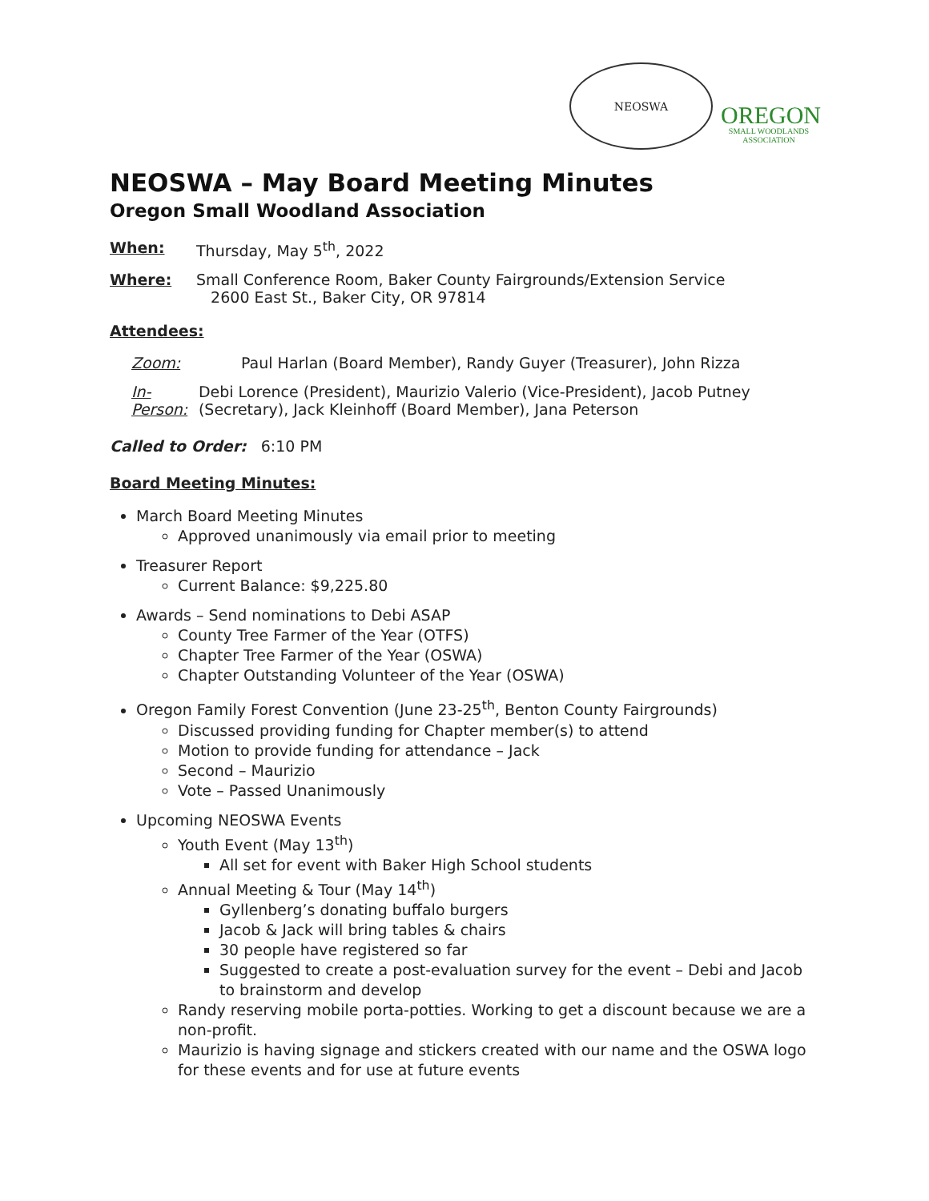NEOSWA
OREGON
SMALL WOODLANDS ASSOCIATION
NEOSWA – May Board Meeting Minutes
Oregon Small Woodland Association
When: Thursday, May 5<sup>th</sup>, 2022
Where: Small Conference Room, Baker County Fairgrounds/Extension Service
2600 East St., Baker City, OR 97814
Attendees:
Zoom: Paul Harlan (Board Member), Randy Guyer (Treasurer), John Rizza
In-Person: Debi Lorence (President), Maurizio Valerio (Vice-President), Jacob Putney (Secretary), Jack Kleinhoff (Board Member), Jana Peterson
Called to Order: 6:10 PM
Board Meeting Minutes:
March Board Meeting Minutes
Approved unanimously via email prior to meeting
Treasurer Report
Current Balance: $9,225.80
Awards – Send nominations to Debi ASAP
County Tree Farmer of the Year (OTFS)
Chapter Tree Farmer of the Year (OSWA)
Chapter Outstanding Volunteer of the Year (OSWA)
Oregon Family Forest Convention (June 23-25<sup>th</sup>, Benton County Fairgrounds)
Discussed providing funding for Chapter member(s) to attend
Motion to provide funding for attendance – Jack
Second – Maurizio
Vote – Passed Unanimously
Upcoming NEOSWA Events
Youth Event (May 13<sup>th</sup>)
All set for event with Baker High School students
Annual Meeting & Tour (May 14<sup>th</sup>)
Gyllenberg’s donating buffalo burgers
Jacob & Jack will bring tables & chairs
30 people have registered so far
Suggested to create a post-evaluation survey for the event – Debi and Jacob to brainstorm and develop
Randy reserving mobile porta-potties. Working to get a discount because we are a non-profit.
Maurizio is having signage and stickers created with our name and the OSWA logo for these events and for use at future events